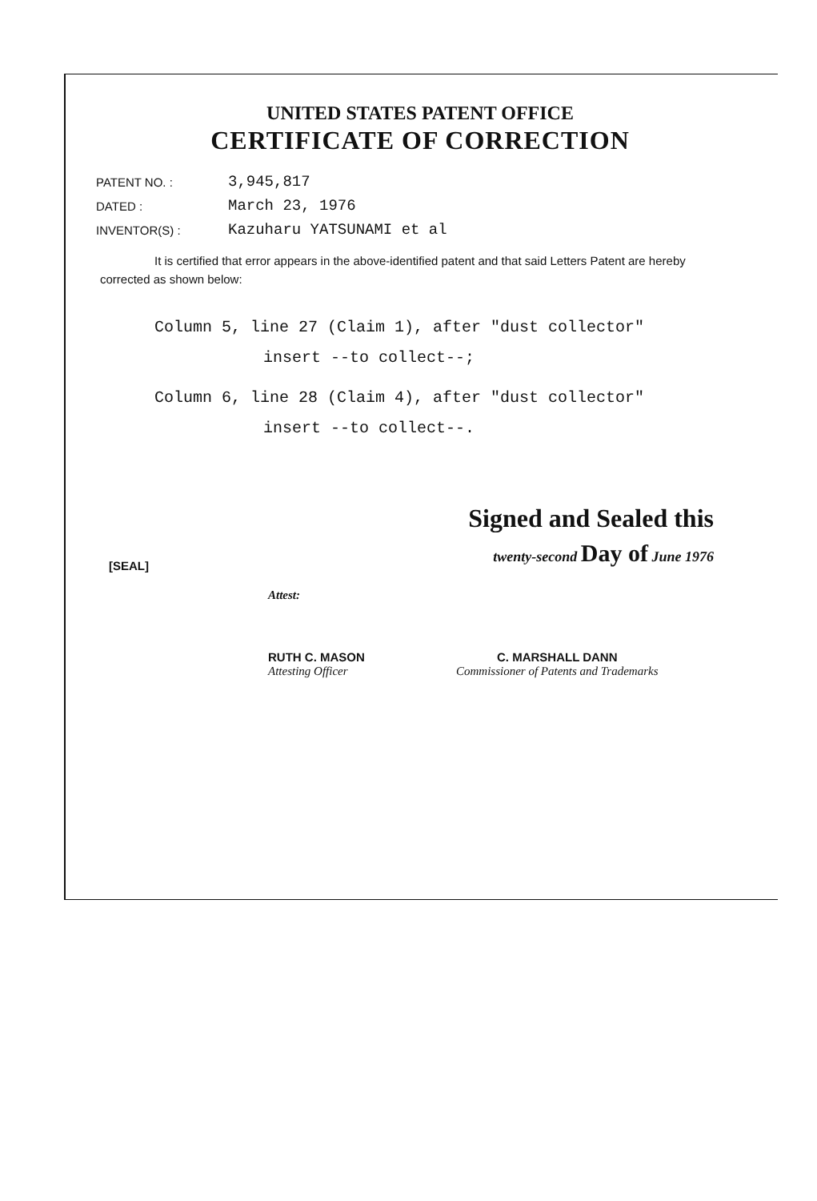UNITED STATES PATENT OFFICE
CERTIFICATE OF CORRECTION
PATENT NO. : 3,945,817
DATED : March 23, 1976
INVENTOR(S) : Kazuharu YATSUNAMI et al
It is certified that error appears in the above-identified patent and that said Letters Patent are hereby corrected as shown below:
Column 5, line 27 (Claim 1), after "dust collector"
insert --to collect--;
Column 6, line 28 (Claim 4), after "dust collector"
insert --to collect--.
Signed and Sealed this
twenty-second Day of June 1976
[SEAL]
Attest:
RUTH C. MASON
Attesting Officer
C. MARSHALL DANN
Commissioner of Patents and Trademarks